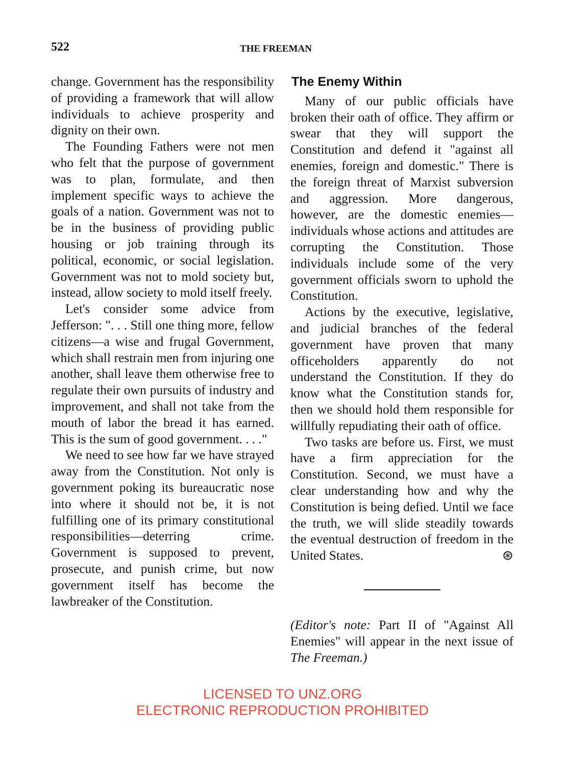522 THE FREEMAN
change. Government has the responsibility of providing a framework that will allow individuals to achieve prosperity and dignity on their own.
The Founding Fathers were not men who felt that the purpose of government was to plan, formulate, and then implement specific ways to achieve the goals of a nation. Government was not to be in the business of providing public housing or job training through its political, economic, or social legislation. Government was not to mold society but, instead, allow society to mold itself freely.
Let's consider some advice from Jefferson: ". . . Still one thing more, fellow citizens—a wise and frugal Government, which shall restrain men from injuring one another, shall leave them otherwise free to regulate their own pursuits of industry and improvement, and shall not take from the mouth of labor the bread it has earned. This is the sum of good government. . . ."
We need to see how far we have strayed away from the Constitution. Not only is government poking its bureaucratic nose into where it should not be, it is not fulfilling one of its primary constitutional responsibilities—deterring crime. Government is supposed to prevent, prosecute, and punish crime, but now government itself has become the lawbreaker of the Constitution.
The Enemy Within
Many of our public officials have broken their oath of office. They affirm or swear that they will support the Constitution and defend it "against all enemies, foreign and domestic." There is the foreign threat of Marxist subversion and aggression. More dangerous, however, are the domestic enemies—individuals whose actions and attitudes are corrupting the Constitution. Those individuals include some of the very government officials sworn to uphold the Constitution.
Actions by the executive, legislative, and judicial branches of the federal government have proven that many officeholders apparently do not understand the Constitution. If they do know what the Constitution stands for, then we should hold them responsible for willfully repudiating their oath of office.
Two tasks are before us. First, we must have a firm appreciation for the Constitution. Second, we must have a clear understanding how and why the Constitution is being defied. Until we face the truth, we will slide steadily towards the eventual destruction of freedom in the United States. ⊛
(Editor's note: Part II of "Against All Enemies" will appear in the next issue of The Freeman.)
LICENSED TO UNZ.ORG
ELECTRONIC REPRODUCTION PROHIBITED